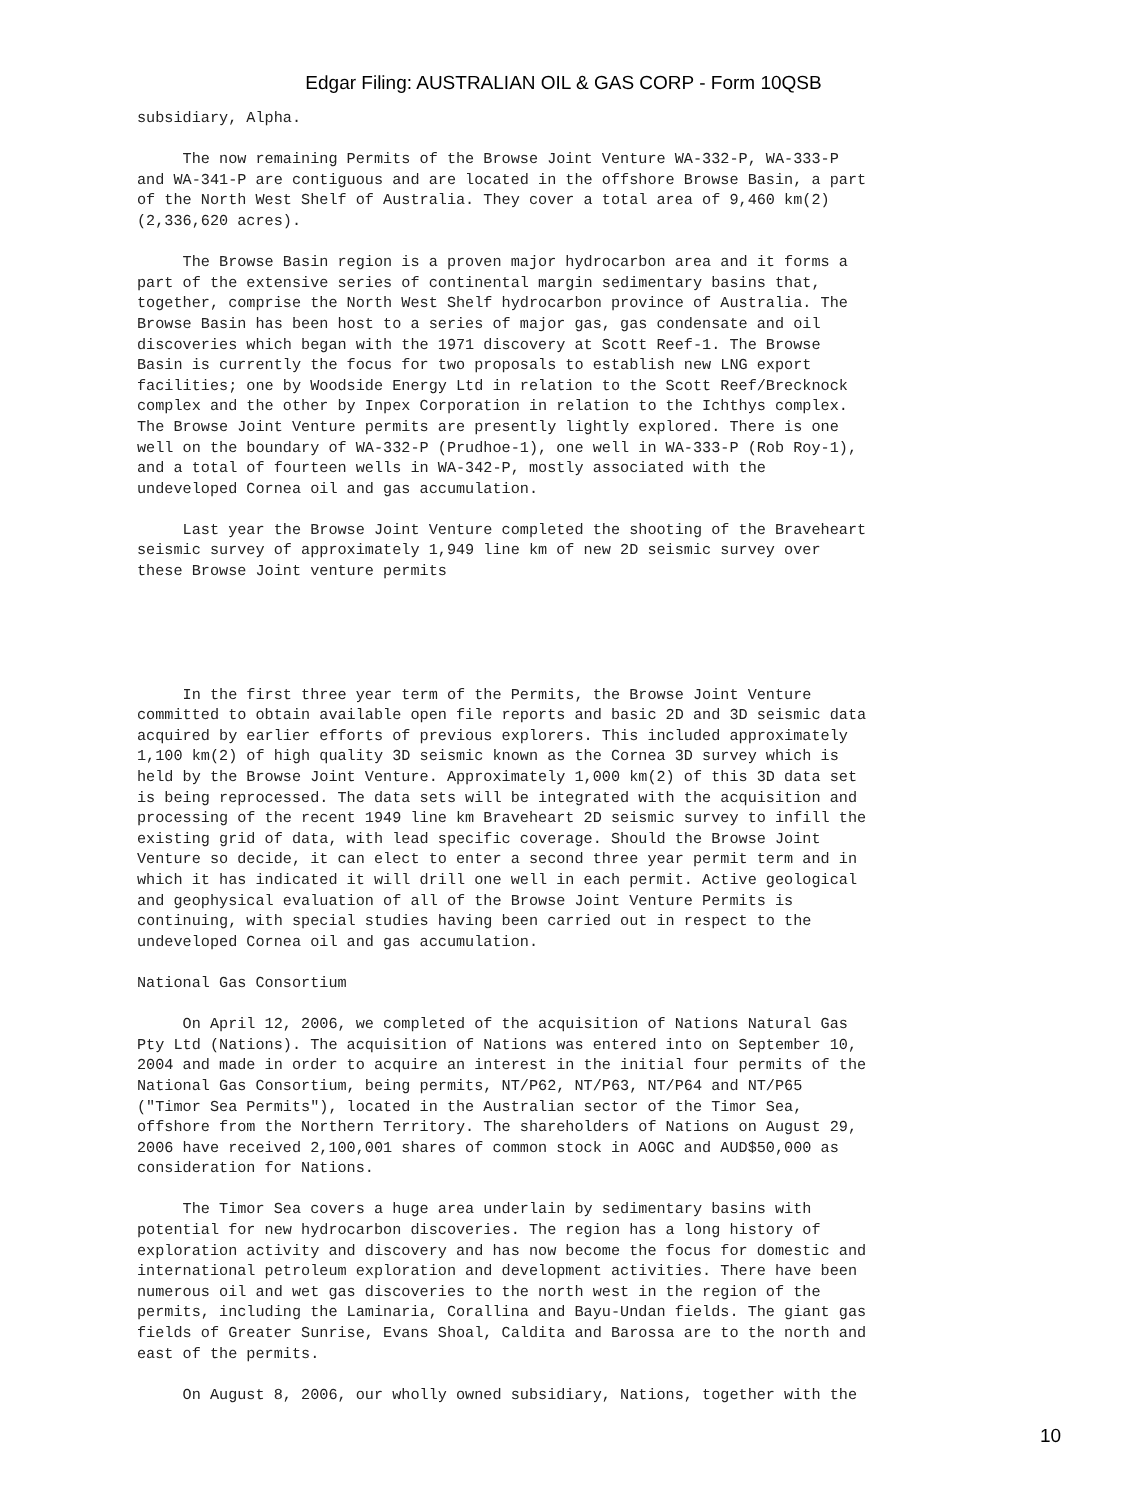Edgar Filing: AUSTRALIAN OIL & GAS CORP - Form 10QSB
subsidiary, Alpha.

     The now remaining Permits of the Browse Joint Venture WA-332-P, WA-333-P
and WA-341-P are contiguous and are located in the offshore Browse Basin, a part
of the North West Shelf of Australia. They cover a total area of 9,460 km(2)
(2,336,620 acres).

     The Browse Basin region is a proven major hydrocarbon area and it forms a
part of the extensive series of continental margin sedimentary basins that,
together, comprise the North West Shelf hydrocarbon province of Australia. The
Browse Basin has been host to a series of major gas, gas condensate and oil
discoveries which began with the 1971 discovery at Scott Reef-1. The Browse
Basin is currently the focus for two proposals to establish new LNG export
facilities; one by Woodside Energy Ltd in relation to the Scott Reef/Brecknock
complex and the other by Inpex Corporation in relation to the Ichthys complex.
The Browse Joint Venture permits are presently lightly explored. There is one
well on the boundary of WA-332-P (Prudhoe-1), one well in WA-333-P (Rob Roy-1),
and a total of fourteen wells in WA-342-P, mostly associated with the
undeveloped Cornea oil and gas accumulation.

     Last year the Browse Joint Venture completed the shooting of the Braveheart
seismic survey of approximately 1,949 line km of new 2D seismic survey over
these Browse Joint venture permits





     In the first three year term of the Permits, the Browse Joint Venture
committed to obtain available open file reports and basic 2D and 3D seismic data
acquired by earlier efforts of previous explorers. This included approximately
1,100 km(2) of high quality 3D seismic known as the Cornea 3D survey which is
held by the Browse Joint Venture. Approximately 1,000 km(2) of this 3D data set
is being reprocessed. The data sets will be integrated with the acquisition and
processing of the recent 1949 line km Braveheart 2D seismic survey to infill the
existing grid of data, with lead specific coverage. Should the Browse Joint
Venture so decide, it can elect to enter a second three year permit term and in
which it has indicated it will drill one well in each permit. Active geological
and geophysical evaluation of all of the Browse Joint Venture Permits is
continuing, with special studies having been carried out in respect to the
undeveloped Cornea oil and gas accumulation.

National Gas Consortium

     On April 12, 2006, we completed of the acquisition of Nations Natural Gas
Pty Ltd (Nations). The acquisition of Nations was entered into on September 10,
2004 and made in order to acquire an interest in the initial four permits of the
National Gas Consortium, being permits, NT/P62, NT/P63, NT/P64 and NT/P65
("Timor Sea Permits"), located in the Australian sector of the Timor Sea,
offshore from the Northern Territory. The shareholders of Nations on August 29,
2006 have received 2,100,001 shares of common stock in AOGC and AUD$50,000 as
consideration for Nations.

     The Timor Sea covers a huge area underlain by sedimentary basins with
potential for new hydrocarbon discoveries. The region has a long history of
exploration activity and discovery and has now become the focus for domestic and
international petroleum exploration and development activities. There have been
numerous oil and wet gas discoveries to the north west in the region of the
permits, including the Laminaria, Corallina and Bayu-Undan fields. The giant gas
fields of Greater Sunrise, Evans Shoal, Caldita and Barossa are to the north and
east of the permits.

     On August 8, 2006, our wholly owned subsidiary, Nations, together with the
10